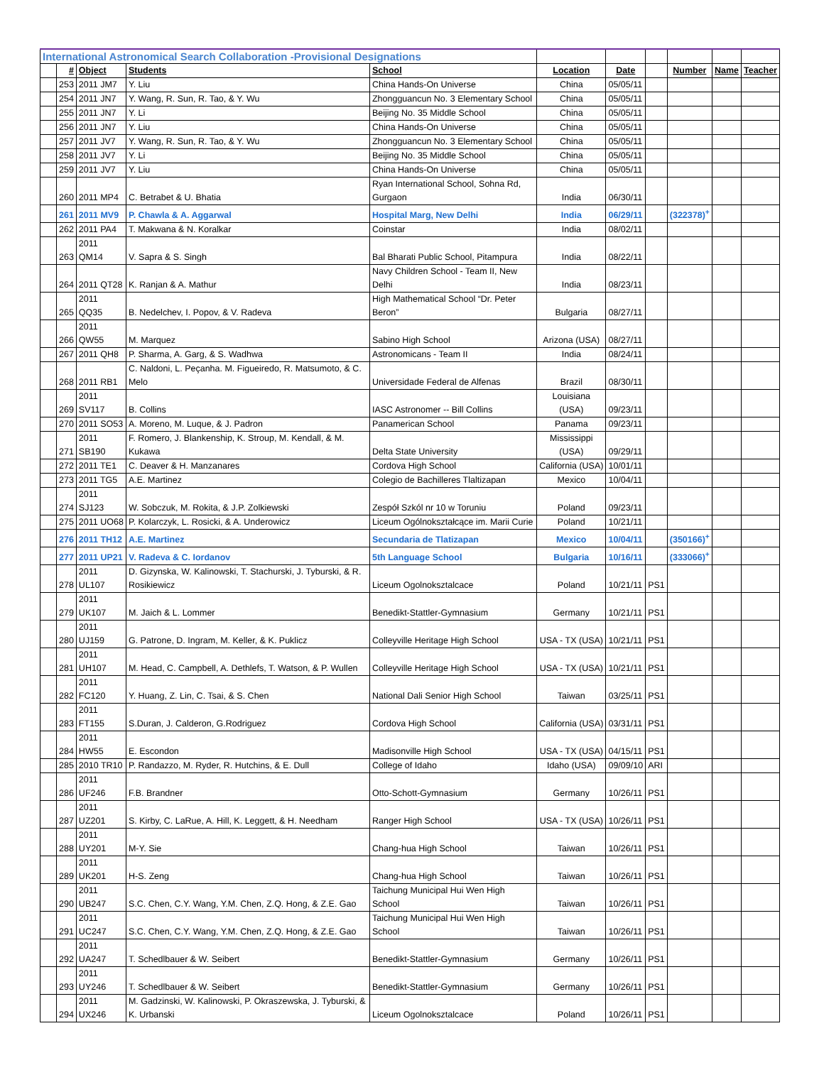| International Astronomical Search Collaboration -Provisional Designations | | | | | | | | | | |
| | # | Object | Students | School | Location | Date | | Number | Name | Teacher |
| | 253 | 2011 JM7 | Y. Liu | China Hands-On Universe | China | 05/05/11 | | | | |
| | 254 | 2011 JN7 | Y. Wang, R. Sun, R. Tao, & Y. Wu | Zhongguancun No. 3 Elementary School | China | 05/05/11 | | | | |
| | 255 | 2011 JN7 | Y. Li | Beijing No. 35 Middle School | China | 05/05/11 | | | | |
| | 256 | 2011 JN7 | Y. Liu | China Hands-On Universe | China | 05/05/11 | | | | |
| | 257 | 2011 JV7 | Y. Wang, R. Sun, R. Tao, & Y. Wu | Zhongguancun No. 3 Elementary School | China | 05/05/11 | | | | |
| | 258 | 2011 JV7 | Y. Li | Beijing No. 35 Middle School | China | 05/05/11 | | | | |
| | 259 | 2011 JV7 | Y. Liu | China Hands-On Universe | China | 05/05/11 | | | | |
| | 260 | 2011 MP4 | C. Betrabet & U. Bhatia | Ryan International School, Sohna Rd, Gurgaon | India | 06/30/11 | | | | |
| | 261 | 2011 MV9 | P. Chawla & A. Aggarwal | Hospital Marg, New Delhi | India | 06/29/11 | | (322378)<sup>+</sup> | | |
| | 262 | 2011 PA4 | T. Makwana & N. Koralkar | Coinstar | India | 08/02/11 | | | | |
| | 263 | 2011 QM14 | V. Sapra & S. Singh | Bal Bharati Public School, Pitampura | India | 08/22/11 | | | | |
| | 264 | 2011 QT28 | K. Ranjan & A. Mathur | Navy Children School - Team II, New Delhi | India | 08/23/11 | | | | |
| | 265 | 2011 QQ35 | B. Nedelchev, I. Popov, & V. Radeva | High Mathematical School “Dr. Peter Beron” | Bulgaria | 08/27/11 | | | | |
| | 266 | 2011 QW55 | M. Marquez | Sabino High School | Arizona (USA) | 08/27/11 | | | | |
| | 267 | 2011 QH8 | P. Sharma, A. Garg, & S. Wadhwa | Astronomicans - Team II | India | 08/24/11 | | | | |
| | 268 | 2011 RB1 | C. Naldoni, L. Peçanha. M. Figueiredo, R. Matsumoto, & C. Melo | Universidade Federal de Alfenas | Brazil | 08/30/11 | | | | |
| | 269 | 2011 SV117 | B. Collins | IASC Astronomer -- Bill Collins | Louisiana (USA) | 09/23/11 | | | | |
| | 270 | 2011 SO53 | A. Moreno, M. Luque, & J. Padron | Panamerican School | Panama | 09/23/11 | | | | |
| | 271 | 2011 SB190 | F. Romero, J. Blankenship, K. Stroup, M. Kendall, & M. Kukawa | Delta State University | Mississippi (USA) | 09/29/11 | | | | |
| | 272 | 2011 TE1 | C. Deaver & H. Manzanares | Cordova High School | California (USA) | 10/01/11 | | | | |
| | 273 | 2011 TG5 | A.E. Martinez | Colegio de Bachilleres Tlaltizapan | Mexico | 10/04/11 | | | | |
| | 274 | 2011 SJ123 | W. Sobczuk, M. Rokita, & J.P. Zolkiewski | Zespół Szkól nr 10 w Toruniu | Poland | 09/23/11 | | | | |
| | 275 | 2011 UO68 | P. Kolarczyk, L. Rosicki, & A. Underowicz | Liceum Ogólnokształcące im. Marii Curie | Poland | 10/21/11 | | | | |
| | 276 | 2011 TH12 | A.E. Martinez | Secundaria de Tlatizapan | Mexico | 10/04/11 | | (350166)<sup>+</sup> | | |
| | 277 | 2011 UP21 | V. Radeva & C. Iordanov | 5th Language School | Bulgaria | 10/16/11 | | (333066)<sup>+</sup> | | |
| | 278 | 2011 UL107 | D. Gizynska, W. Kalinowski, T. Stachurski, J. Tyburski, & R. Rosikiewicz | Liceum Ogolnoksztalcace | Poland | 10/21/11 | PS1 | | | |
| | 279 | 2011 UK107 | M. Jaich & L. Lommer | Benedikt-Stattler-Gymnasium | Germany | 10/21/11 | PS1 | | | |
| | 280 | 2011 UJ159 | G. Patrone, D. Ingram, M. Keller, & K. Puklicz | Colleyville Heritage High School | USA - TX (USA) | 10/21/11 | PS1 | | | |
| | 281 | 2011 UH107 | M. Head, C. Campbell, A. Dethlefs, T. Watson, & P. Wullen | Colleyville Heritage High School | USA - TX (USA) | 10/21/11 | PS1 | | | |
| | 282 | 2011 FC120 | Y. Huang, Z. Lin, C. Tsai, & S. Chen | National Dali Senior High School | Taiwan | 03/25/11 | PS1 | | | |
| | 283 | 2011 FT155 | S.Duran, J. Calderon, G.Rodriguez | Cordova High School | California (USA) | 03/31/11 | PS1 | | | |
| | 284 | 2011 HW55 | E. Escondon | Madisonville High School | USA - TX (USA) | 04/15/11 | PS1 | | | |
| | 285 | 2010 TR10 | P. Randazzo, M. Ryder, R. Hutchins, & E. Dull | College of Idaho | Idaho (USA) | 09/09/10 | ARI | | | |
| | 286 | 2011 UF246 | F.B. Brandner | Otto-Schott-Gymnasium | Germany | 10/26/11 | PS1 | | | |
| | 287 | 2011 UZ201 | S. Kirby, C. LaRue, A. Hill, K. Leggett, & H. Needham | Ranger High School | USA - TX (USA) | 10/26/11 | PS1 | | | |
| | 288 | 2011 UY201 | M-Y. Sie | Chang-hua High School | Taiwan | 10/26/11 | PS1 | | | |
| | 289 | 2011 UK201 | H-S. Zeng | Chang-hua High School | Taiwan | 10/26/11 | PS1 | | | |
| | 290 | 2011 UB247 | S.C. Chen, C.Y. Wang, Y.M. Chen, Z.Q. Hong, & Z.E. Gao | Taichung Municipal Hui Wen High School | Taiwan | 10/26/11 | PS1 | | | |
| | 291 | 2011 UC247 | S.C. Chen, C.Y. Wang, Y.M. Chen, Z.Q. Hong, & Z.E. Gao | Taichung Municipal Hui Wen High School | Taiwan | 10/26/11 | PS1 | | | |
| | 292 | 2011 UA247 | T. Schedlbauer & W. Seibert | Benedikt-Stattler-Gymnasium | Germany | 10/26/11 | PS1 | | | |
| | 293 | 2011 UY246 | T. Schedlbauer & W. Seibert | Benedikt-Stattler-Gymnasium | Germany | 10/26/11 | PS1 | | | |
| | 294 | 2011 UX246 | M. Gadzinski, W. Kalinowski, P. Okraszewska, J. Tyburski, & K. Urbanski | Liceum Ogolnoksztalcace | Poland | 10/26/11 | PS1 | | | |